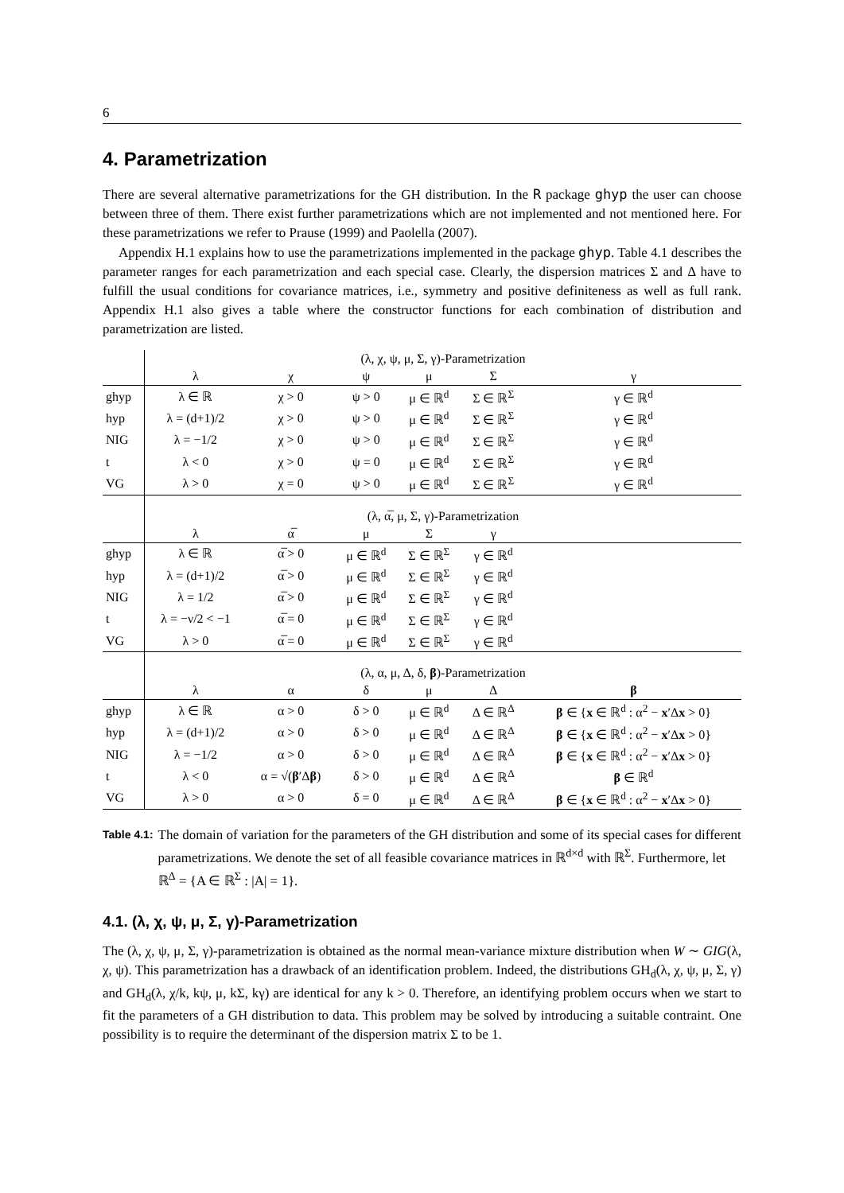6
4. Parametrization
There are several alternative parametrizations for the GH distribution. In the R package ghyp the user can choose between three of them. There exist further parametrizations which are not implemented and not mentioned here. For these parametrizations we refer to Prause (1999) and Paolella (2007).
Appendix H.1 explains how to use the parametrizations implemented in the package ghyp. Table 4.1 describes the parameter ranges for each parametrization and each special case. Clearly, the dispersion matrices Σ and Δ have to fulfill the usual conditions for covariance matrices, i.e., symmetry and positive definiteness as well as full rank. Appendix H.1 also gives a table where the constructor functions for each combination of distribution and parametrization are listed.
| | (λ, χ, ψ, μ, Σ, γ)-Parametrization | | | | | |
| --- | --- | --- | --- | --- | --- | --- |
| | λ | χ | ψ | μ | Σ | γ |
| ghyp | λ ∈ ℝ | χ > 0 | ψ > 0 | μ ∈ ℝ<sup>d</sup> | Σ ∈ ℝ<sup>Σ</sup> | γ ∈ ℝ<sup>d</sup> |
| hyp | λ = (d+1)/2 | χ > 0 | ψ > 0 | μ ∈ ℝ<sup>d</sup> | Σ ∈ ℝ<sup>Σ</sup> | γ ∈ ℝ<sup>d</sup> |
| NIG | λ = −1/2 | χ > 0 | ψ > 0 | μ ∈ ℝ<sup>d</sup> | Σ ∈ ℝ<sup>Σ</sup> | γ ∈ ℝ<sup>d</sup> |
| t | λ < 0 | χ > 0 | ψ = 0 | μ ∈ ℝ<sup>d</sup> | Σ ∈ ℝ<sup>Σ</sup> | γ ∈ ℝ<sup>d</sup> |
| VG | λ > 0 | χ = 0 | ψ > 0 | μ ∈ ℝ<sup>d</sup> | Σ ∈ ℝ<sup>Σ</sup> | γ ∈ ℝ<sup>d</sup> |
| | (λ, α̅, μ, Σ, γ)-Parametrization | | | | | |
| | λ | α̅ | μ | Σ | γ | |
| ghyp | λ ∈ ℝ | α̅ > 0 | μ ∈ ℝ<sup>d</sup> | Σ ∈ ℝ<sup>Σ</sup> | γ ∈ ℝ<sup>d</sup> | |
| hyp | λ = (d+1)/2 | α̅ > 0 | μ ∈ ℝ<sup>d</sup> | Σ ∈ ℝ<sup>Σ</sup> | γ ∈ ℝ<sup>d</sup> | |
| NIG | λ = 1/2 | α̅ > 0 | μ ∈ ℝ<sup>d</sup> | Σ ∈ ℝ<sup>Σ</sup> | γ ∈ ℝ<sup>d</sup> | |
| t | λ = −ν/2 < −1 | α̅ = 0 | μ ∈ ℝ<sup>d</sup> | Σ ∈ ℝ<sup>Σ</sup> | γ ∈ ℝ<sup>d</sup> | |
| VG | λ > 0 | α̅ = 0 | μ ∈ ℝ<sup>d</sup> | Σ ∈ ℝ<sup>Σ</sup> | γ ∈ ℝ<sup>d</sup> | |
| | (λ, α, μ, Δ, δ, β )-Parametrization | | | | | |
| | λ | α | δ | μ | Δ | β |
| ghyp | λ ∈ ℝ | α > 0 | δ > 0 | μ ∈ ℝ<sup>d</sup> | Δ ∈ ℝ<sup>Δ</sup> | β ∈ { x ∈ ℝ<sup>d</sup> : α<sup>2</sup> − x ′Δ x > 0} |
| hyp | λ = (d+1)/2 | α > 0 | δ > 0 | μ ∈ ℝ<sup>d</sup> | Δ ∈ ℝ<sup>Δ</sup> | β ∈ { x ∈ ℝ<sup>d</sup> : α<sup>2</sup> − x ′Δ x > 0} |
| NIG | λ = −1/2 | α > 0 | δ > 0 | μ ∈ ℝ<sup>d</sup> | Δ ∈ ℝ<sup>Δ</sup> | β ∈ { x ∈ ℝ<sup>d</sup> : α<sup>2</sup> − x ′Δ x > 0} |
| t | λ < 0 | α = √( β ′Δ β ) | δ > 0 | μ ∈ ℝ<sup>d</sup> | Δ ∈ ℝ<sup>Δ</sup> | β ∈ ℝ<sup>d</sup> |
| VG | λ > 0 | α > 0 | δ = 0 | μ ∈ ℝ<sup>d</sup> | Δ ∈ ℝ<sup>Δ</sup> | β ∈ { x ∈ ℝ<sup>d</sup> : α<sup>2</sup> − x ′Δ x > 0} |
Table 4.1: The domain of variation for the parameters of the GH distribution and some of its special cases for different parametrizations. We denote the set of all feasible covariance matrices in ℝ<sup>d×d</sup> with ℝ<sup>Σ</sup>. Furthermore, let ℝ<sup>Δ</sup> = {A ∈ ℝ<sup>Σ</sup> : |A| = 1}.
4.1. (λ, χ, ψ, μ, Σ, γ)-Parametrization
The (λ, χ, ψ, μ, Σ, γ)-parametrization is obtained as the normal mean-variance mixture distribution when W ∼ GIG(λ, χ, ψ). This parametrization has a drawback of an identification problem. Indeed, the distributions GH<sub>d</sub>(λ, χ, ψ, μ, Σ, γ) and GH<sub>d</sub>(λ, χ/k, kψ, μ, kΣ, kγ) are identical for any k > 0. Therefore, an identifying problem occurs when we start to fit the parameters of a GH distribution to data. This problem may be solved by introducing a suitable contraint. One possibility is to require the determinant of the dispersion matrix Σ to be 1.